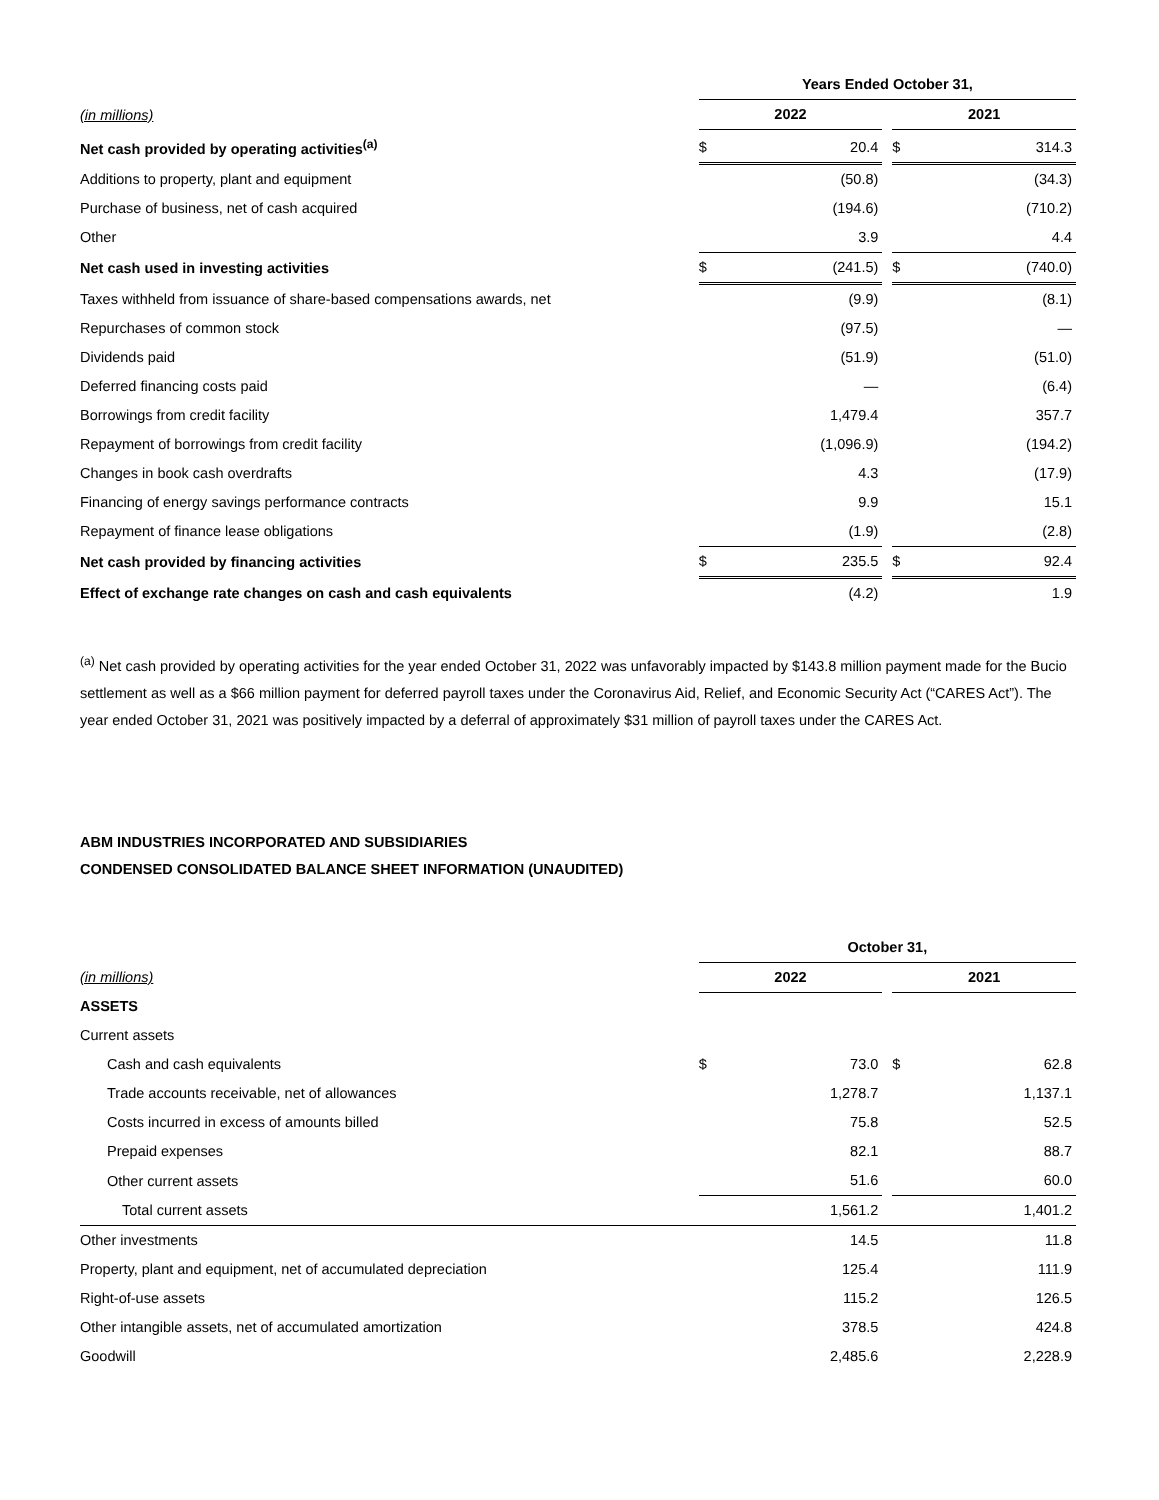| | Years Ended October 31, | | | | |
| --- | --- | --- | --- | --- | --- |
| (in millions) | 2022 | | | 2021 | |
| Net cash provided by operating activities<sup>(a)</sup> | $ | 20.4 | | $ | 314.3 |
| Additions to property, plant and equipment | | (50.8) | | | (34.3) |
| Purchase of business, net of cash acquired | | (194.6) | | | (710.2) |
| Other | | 3.9 | | | 4.4 |
| Net cash used in investing activities | $ | (241.5) | | $ | (740.0) |
| Taxes withheld from issuance of share-based compensations awards, net | | (9.9) | | | (8.1) |
| Repurchases of common stock | | (97.5) | | | — |
| Dividends paid | | (51.9) | | | (51.0) |
| Deferred financing costs paid | | — | | | (6.4) |
| Borrowings from credit facility | | 1,479.4 | | | 357.7 |
| Repayment of borrowings from credit facility | | (1,096.9) | | | (194.2) |
| Changes in book cash overdrafts | | 4.3 | | | (17.9) |
| Financing of energy savings performance contracts | | 9.9 | | | 15.1 |
| Repayment of finance lease obligations | | (1.9) | | | (2.8) |
| Net cash provided by financing activities | $ | 235.5 | | $ | 92.4 |
| Effect of exchange rate changes on cash and cash equivalents | | (4.2) | | | 1.9 |
<sup>(a)</sup> Net cash provided by operating activities for the year ended October 31, 2022 was unfavorably impacted by $143.8 million payment made for the Bucio settlement as well as a $66 million payment for deferred payroll taxes under the Coronavirus Aid, Relief, and Economic Security Act (“CARES Act”). The year ended October 31, 2021 was positively impacted by a deferral of approximately $31 million of payroll taxes under the CARES Act.
ABM INDUSTRIES INCORPORATED AND SUBSIDIARIES
CONDENSED CONSOLIDATED BALANCE SHEET INFORMATION (UNAUDITED)
| | October 31, | | | | |
| --- | --- | --- | --- | --- | --- |
| (in millions) | 2022 | | | 2021 | |
| ASSETS | | | | | |
| Current assets | | | | | |
| Cash and cash equivalents | $ | 73.0 | | $ | 62.8 |
| Trade accounts receivable, net of allowances | | 1,278.7 | | | 1,137.1 |
| Costs incurred in excess of amounts billed | | 75.8 | | | 52.5 |
| Prepaid expenses | | 82.1 | | | 88.7 |
| Other current assets | | 51.6 | | | 60.0 |
| Total current assets | | 1,561.2 | | | 1,401.2 |
| Other investments | | 14.5 | | | 11.8 |
| Property, plant and equipment, net of accumulated depreciation | | 125.4 | | | 111.9 |
| Right-of-use assets | | 115.2 | | | 126.5 |
| Other intangible assets, net of accumulated amortization | | 378.5 | | | 424.8 |
| Goodwill | | 2,485.6 | | | 2,228.9 |